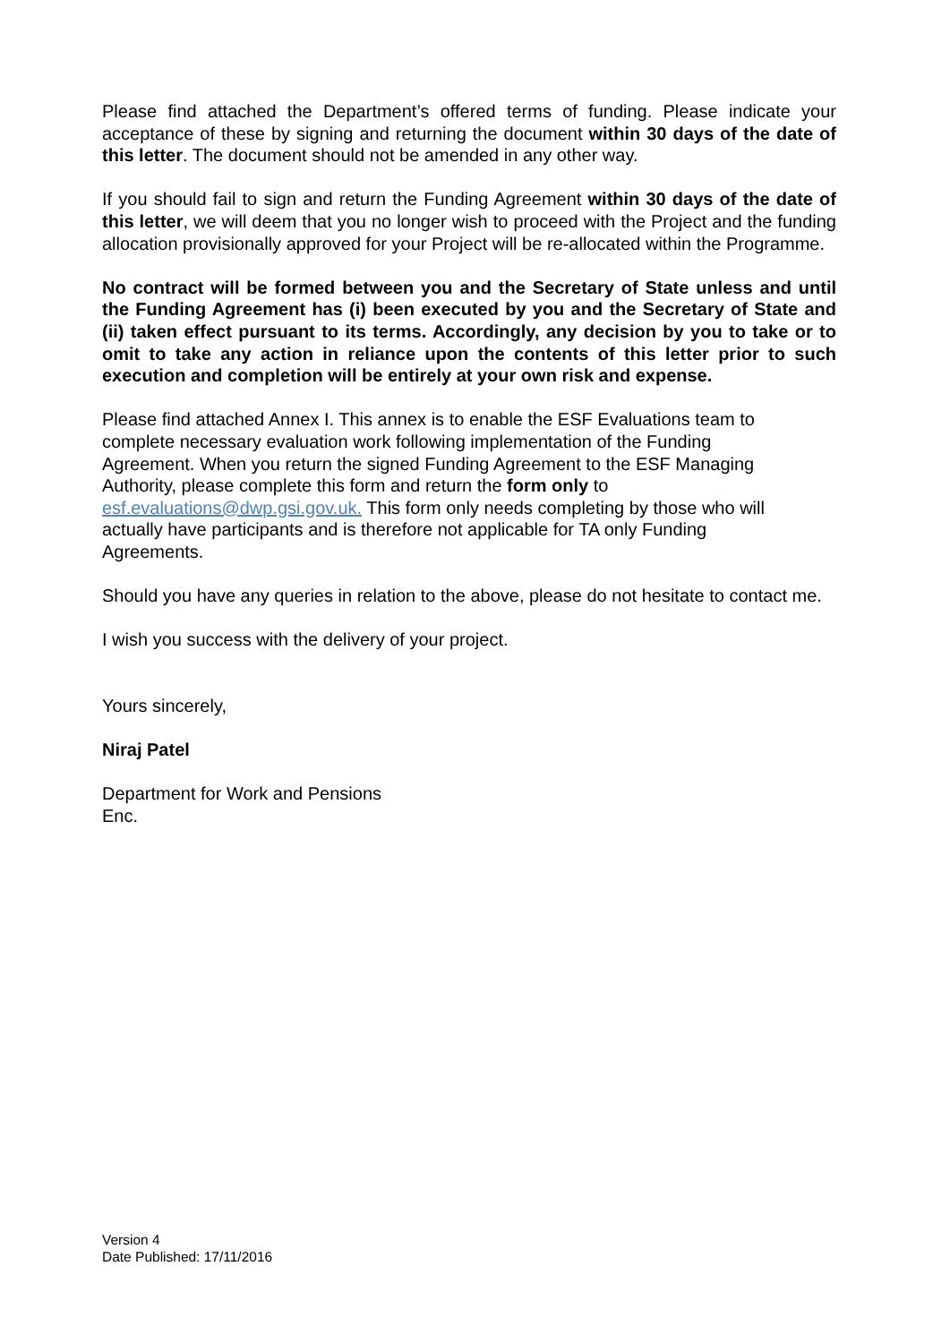Please find attached the Department’s offered terms of funding. Please indicate your acceptance of these by signing and returning the document within 30 days of the date of this letter. The document should not be amended in any other way.
If you should fail to sign and return the Funding Agreement within 30 days of the date of this letter, we will deem that you no longer wish to proceed with the Project and the funding allocation provisionally approved for your Project will be re-allocated within the Programme.
No contract will be formed between you and the Secretary of State unless and until the Funding Agreement has (i) been executed by you and the Secretary of State and (ii) taken effect pursuant to its terms. Accordingly, any decision by you to take or to omit to take any action in reliance upon the contents of this letter prior to such execution and completion will be entirely at your own risk and expense.
Please find attached Annex I. This annex is to enable the ESF Evaluations team to
complete necessary evaluation work following implementation of the Funding
Agreement. When you return the signed Funding Agreement to the ESF Managing
Authority, please complete this form and return the form only to
esf.evaluations@dwp.gsi.gov.uk. This form only needs completing by those who will
actually have participants and is therefore not applicable for TA only Funding
Agreements.
Should you have any queries in relation to the above, please do not hesitate to contact me.
I wish you success with the delivery of your project.
Yours sincerely,
Niraj Patel
Department for Work and Pensions
Enc.
Version 4
Date Published: 17/11/2016